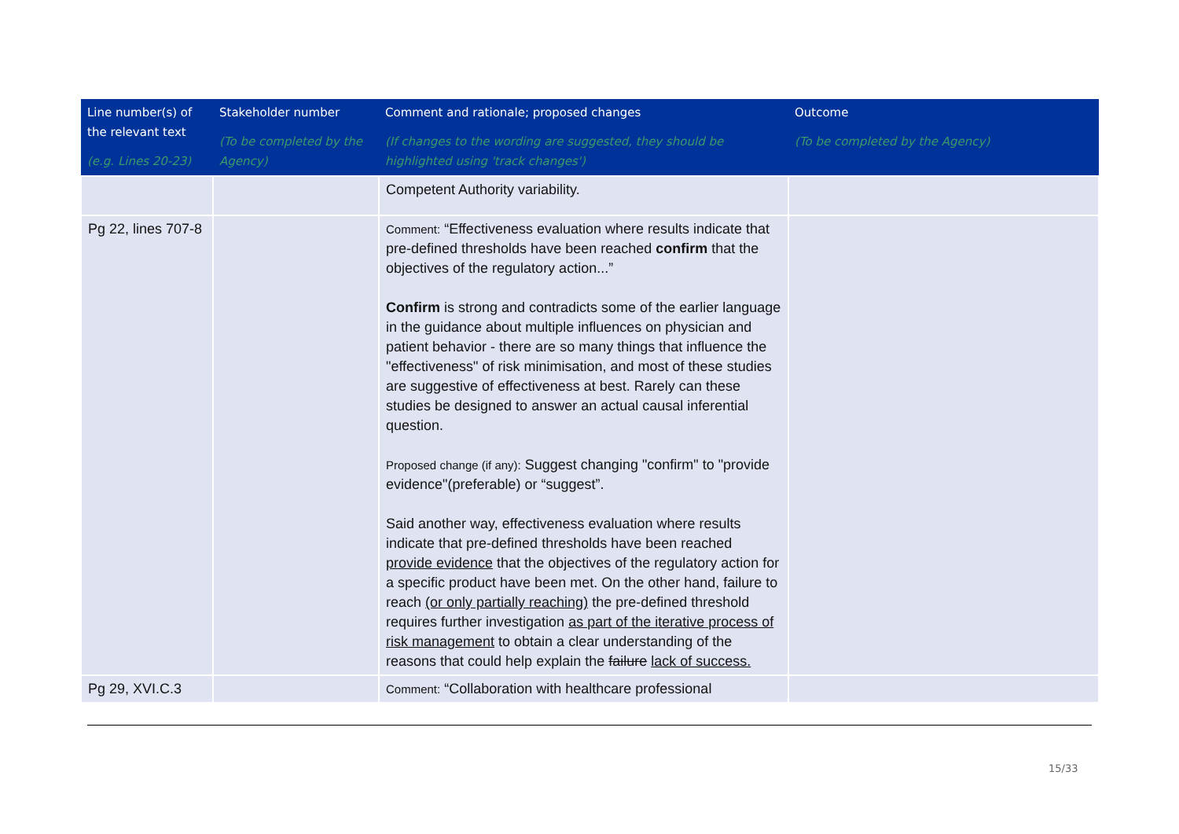| Line number(s) of the relevant text (e.g. Lines 20-23) | Stakeholder number (To be completed by the Agency) | Comment and rationale; proposed changes (If changes to the wording are suggested, they should be highlighted using 'track changes') | Outcome (To be completed by the Agency) |
| --- | --- | --- | --- |
| | | Competent Authority variability. | |
| Pg 22, lines 707-8 | | Comment: “Effectiveness evaluation where results indicate that pre-defined thresholds have been reached confirm that the objectives of the regulatory action...” Confirm is strong and contradicts some of the earlier language in the guidance about multiple influences on physician and patient behavior - there are so many things that influence the "effectiveness" of risk minimisation, and most of these studies are suggestive of effectiveness at best. Rarely can these studies be designed to answer an actual causal inferential question. Proposed change (if any): Suggest changing "confirm" to "provide evidence"(preferable) or “suggest”. Said another way, effectiveness evaluation where results indicate that pre-defined thresholds have been reached provide evidence that the objectives of the regulatory action for a specific product have been met. On the other hand, failure to reach (or only partially reaching) the pre-defined threshold requires further investigation as part of the iterative process of risk management to obtain a clear understanding of the reasons that could help explain the failure lack of success. | |
| Pg 29, XVI.C.3 | | Comment: “Collaboration with healthcare professional | |
15/33